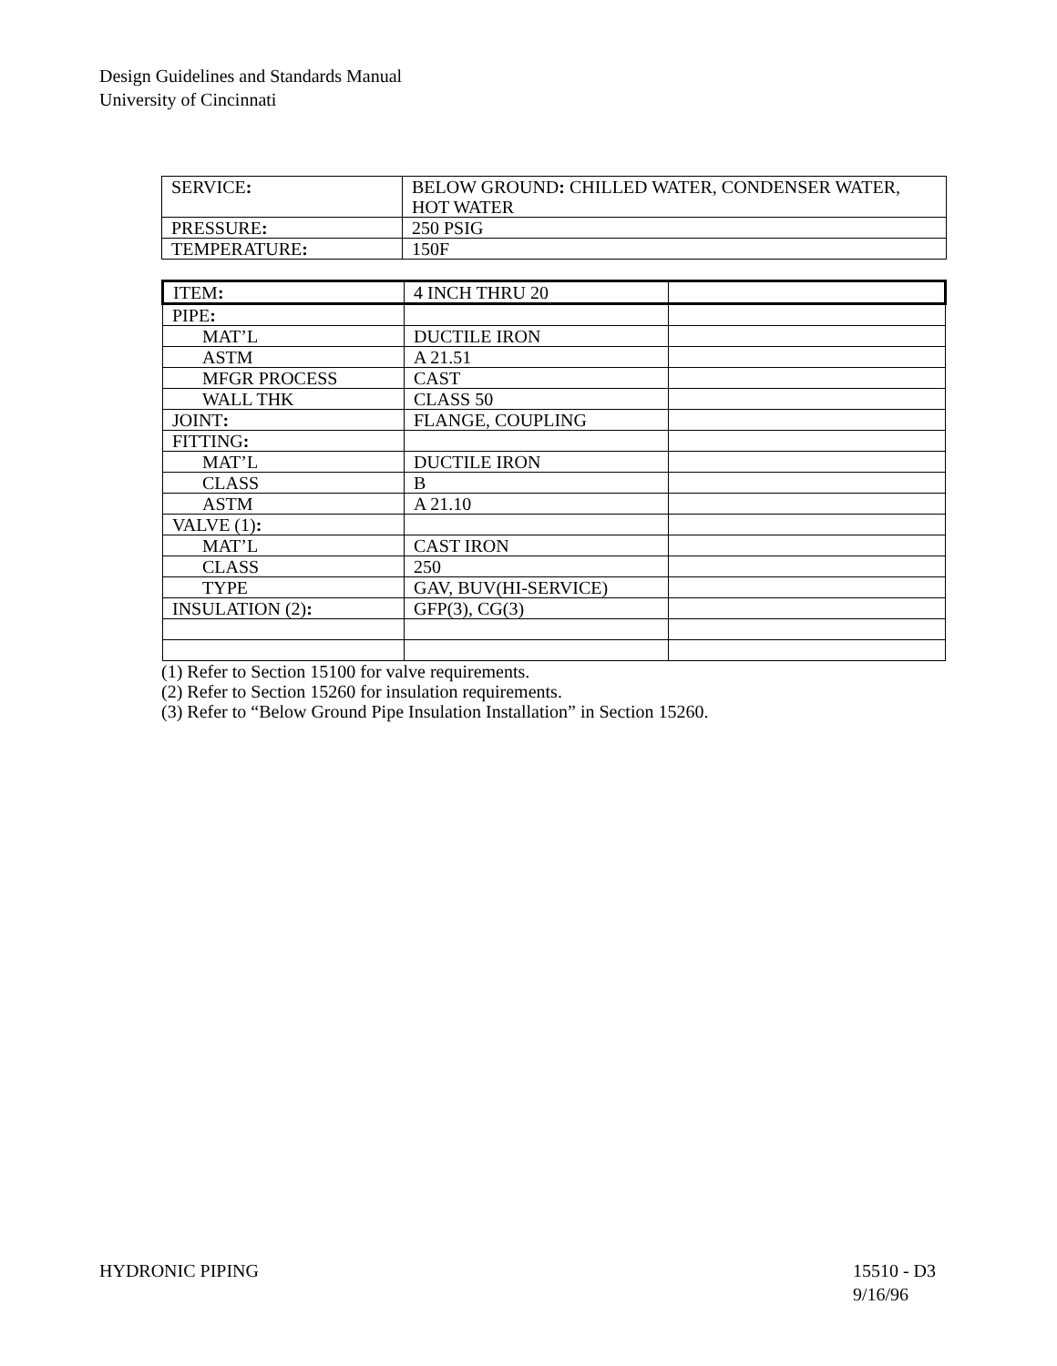Design Guidelines and Standards Manual
University of Cincinnati
| SERVICE : | BELOW GROUND : CHILLED WATER, CONDENSER WATER, HOT WATER |
| PRESSURE : | 250 PSIG |
| TEMPERATURE : | 150F |
| ITEM : | 4 INCH THRU 20 | |
| PIPE : | | |
| MAT’L | DUCTILE IRON | |
| ASTM | A 21.51 | |
| MFGR PROCESS | CAST | |
| WALL THK | CLASS 50 | |
| JOINT : | FLANGE, COUPLING | |
| FITTING : | | |
| MAT’L | DUCTILE IRON | |
| CLASS | B | |
| ASTM | A 21.10 | |
| VALVE (1) : | | |
| MAT’L | CAST IRON | |
| CLASS | 250 | |
| TYPE | GAV, BUV(HI-SERVICE) | |
| INSULATION (2) : | GFP(3), CG(3) | |
(1) Refer to Section 15100 for valve requirements.
(2) Refer to Section 15260 for insulation requirements.
(3) Refer to “Below Ground Pipe Insulation Installation” in Section 15260.
HYDRONIC PIPING 15510 - D3
9/16/96